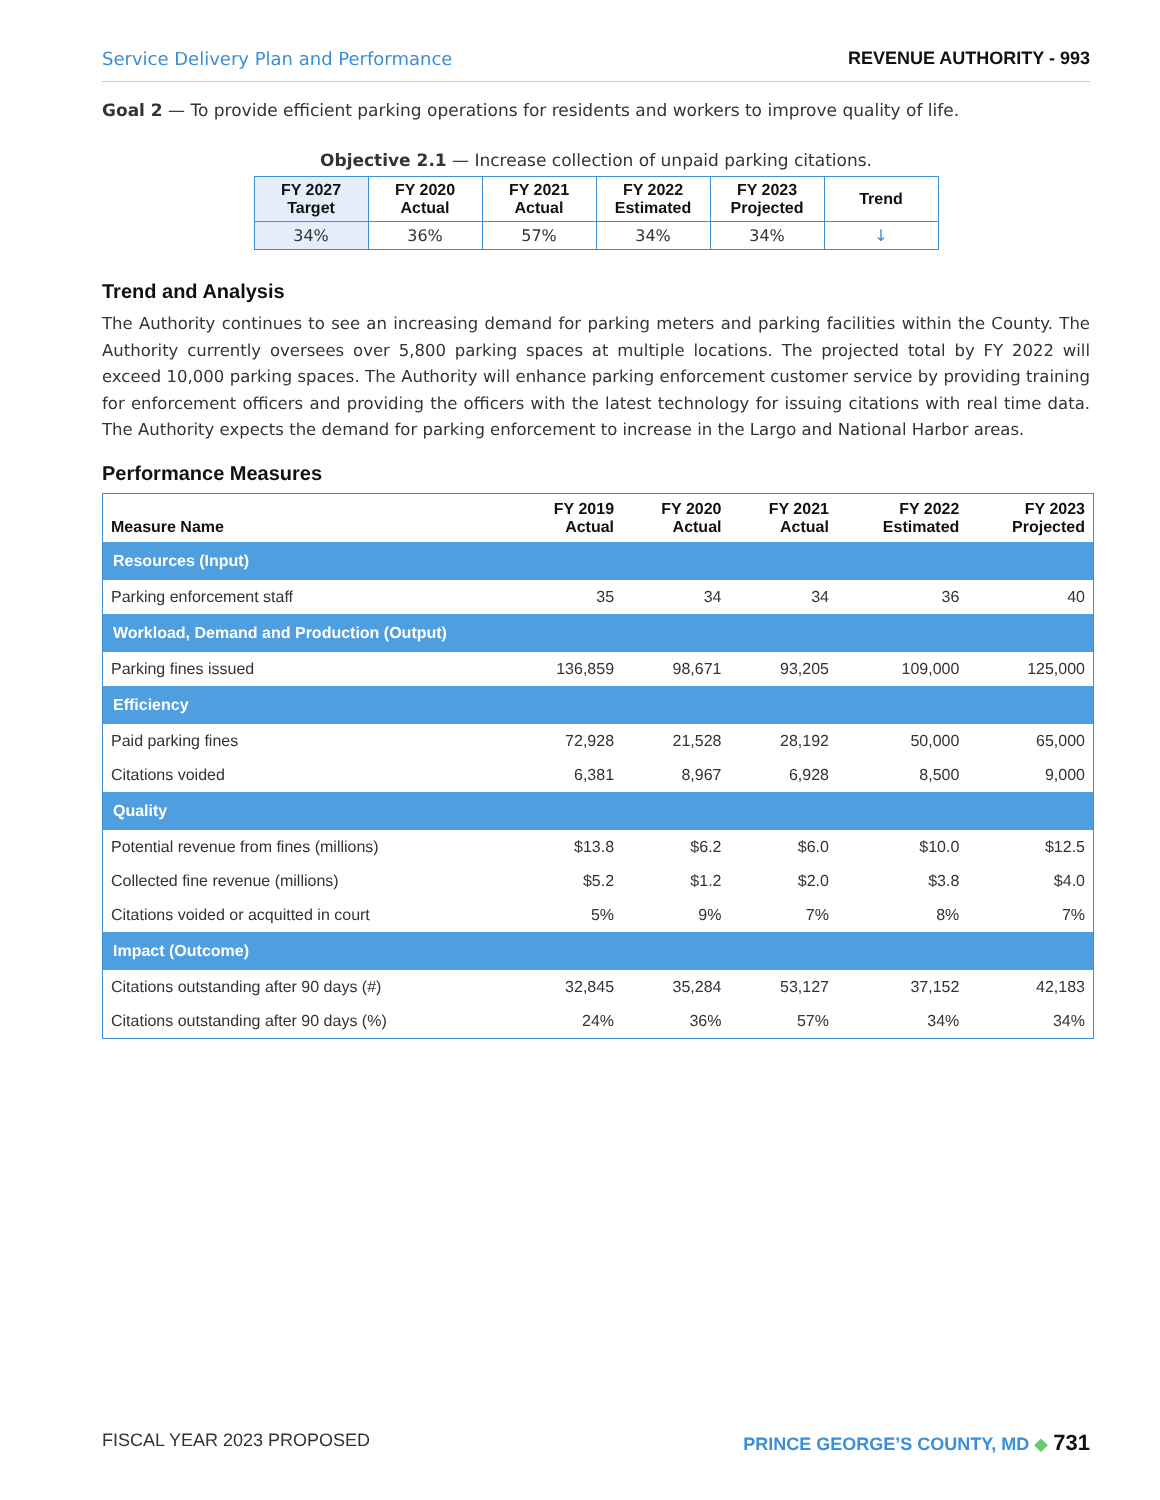Service Delivery Plan and Performance REVENUE AUTHORITY - 993
Goal 2 — To provide efficient parking operations for residents and workers to improve quality of life.
Objective 2.1 — Increase collection of unpaid parking citations.
| FY 2027 Target | FY 2020 Actual | FY 2021 Actual | FY 2022 Estimated | FY 2023 Projected | Trend |
| --- | --- | --- | --- | --- | --- |
| 34% | 36% | 57% | 34% | 34% | ↓ |
Trend and Analysis
The Authority continues to see an increasing demand for parking meters and parking facilities within the County. The Authority currently oversees over 5,800 parking spaces at multiple locations. The projected total by FY 2022 will exceed 10,000 parking spaces. The Authority will enhance parking enforcement customer service by providing training for enforcement officers and providing the officers with the latest technology for issuing citations with real time data. The Authority expects the demand for parking enforcement to increase in the Largo and National Harbor areas.
Performance Measures
| Measure Name | FY 2019 Actual | FY 2020 Actual | FY 2021 Actual | FY 2022 Estimated | FY 2023 Projected |
| --- | --- | --- | --- | --- | --- |
| Resources (Input) | | | | | |
| Parking enforcement staff | 35 | 34 | 34 | 36 | 40 |
| Workload, Demand and Production (Output) | | | | | |
| Parking fines issued | 136,859 | 98,671 | 93,205 | 109,000 | 125,000 |
| Efficiency | | | | | |
| Paid parking fines | 72,928 | 21,528 | 28,192 | 50,000 | 65,000 |
| Citations voided | 6,381 | 8,967 | 6,928 | 8,500 | 9,000 |
| Quality | | | | | |
| Potential revenue from fines (millions) | $13.8 | $6.2 | $6.0 | $10.0 | $12.5 |
| Collected fine revenue (millions) | $5.2 | $1.2 | $2.0 | $3.8 | $4.0 |
| Citations voided or acquitted in court | 5% | 9% | 7% | 8% | 7% |
| Impact (Outcome) | | | | | |
| Citations outstanding after 90 days (#) | 32,845 | 35,284 | 53,127 | 37,152 | 42,183 |
| Citations outstanding after 90 days (%) | 24% | 36% | 57% | 34% | 34% |
FISCAL YEAR 2023 PROPOSED PRINCE GEORGE’S COUNTY, MD ◆ 731